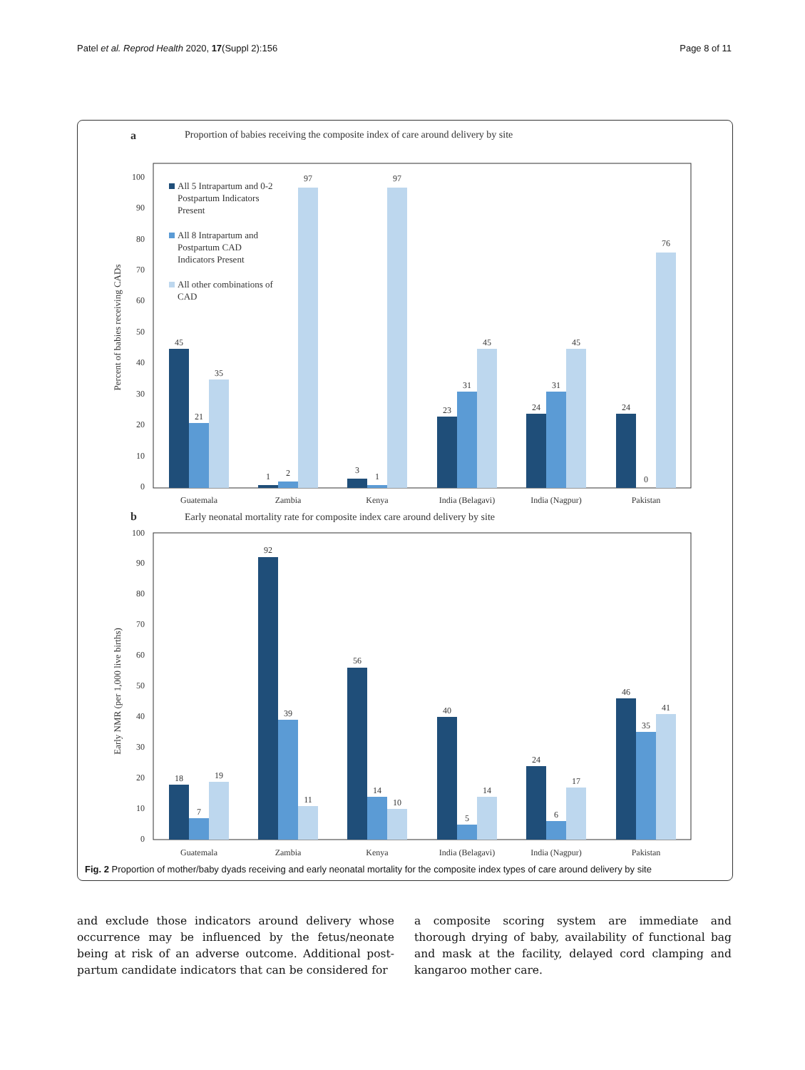Patel et al. Reprod Health 2020, 17(Suppl 2):156
Page 8 of 11
a
Proportion of babies receiving the composite index of care around delivery by site
Percent of babies receiving CADs
100
90
80
70
60
50
40
30
20
10
0
All 5 Intrapartum and 0-2
Postpartum Indicators
Present
All 8 Intrapartum and
Postpartum CAD
Indicators Present
All other combinations of
CAD
45
21
35
1
2
97
3
1
97
23
31
45
24
31
45
24
0
76
Guatemala
Zambia
Kenya
India (Belagavi)
India (Nagpur)
Pakistan
b
Early neonatal mortality rate for composite index care around delivery by site
Early NMR (per 1,000 live births)
100
90
80
70
60
50
40
30
20
10
0
18
7
19
92
39
11
56
14
10
40
5
14
24
6
17
46
35
41
Guatemala
Zambia
Kenya
India (Belagavi)
India (Nagpur)
Pakistan
Fig. 2 Proportion of mother/baby dyads receiving and early neonatal mortality for the composite index types of care around delivery by site
and exclude those indicators around delivery whose occurrence may be influenced by the fetus/neonate being at risk of an adverse outcome. Additional post-partum candidate indicators that can be considered for
a composite scoring system are immediate and thorough drying of baby, availability of functional bag and mask at the facility, delayed cord clamping and kangaroo mother care.